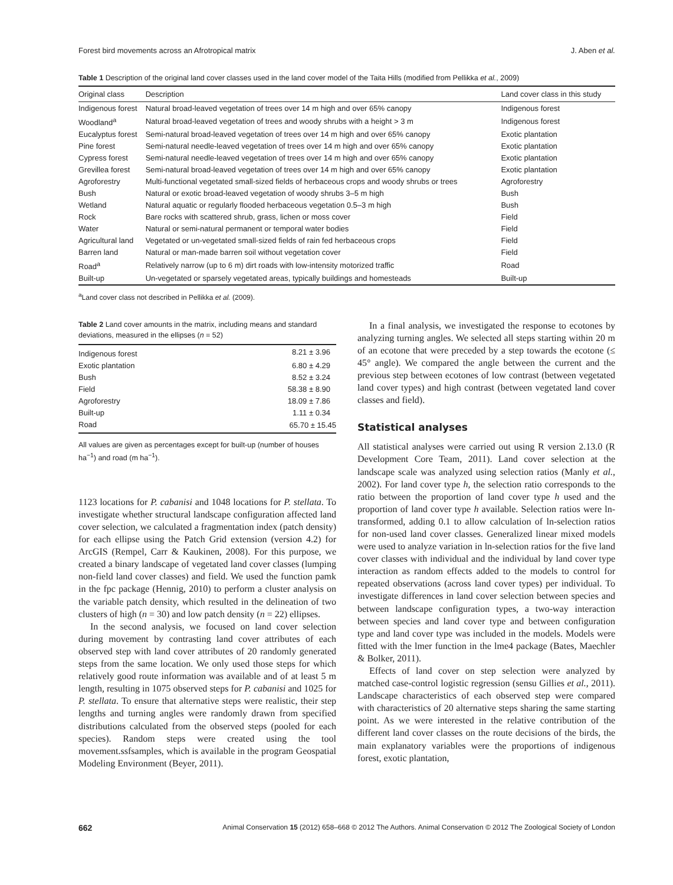Forest bird movements across an Afrotropical matrix J. Aben et al.
Table 1 Description of the original land cover classes used in the land cover model of the Taita Hills (modified from Pellikka et al., 2009)
| Original class | Description | Land cover class in this study |
| --- | --- | --- |
| Indigenous forest | Natural broad-leaved vegetation of trees over 14 m high and over 65% canopy | Indigenous forest |
| Woodland<sup>a</sup> | Natural broad-leaved vegetation of trees and woody shrubs with a height > 3 m | Indigenous forest |
| Eucalyptus forest | Semi-natural broad-leaved vegetation of trees over 14 m high and over 65% canopy | Exotic plantation |
| Pine forest | Semi-natural needle-leaved vegetation of trees over 14 m high and over 65% canopy | Exotic plantation |
| Cypress forest | Semi-natural needle-leaved vegetation of trees over 14 m high and over 65% canopy | Exotic plantation |
| Grevillea forest | Semi-natural broad-leaved vegetation of trees over 14 m high and over 65% canopy | Exotic plantation |
| Agroforestry | Multi-functional vegetated small-sized fields of herbaceous crops and woody shrubs or trees | Agroforestry |
| Bush | Natural or exotic broad-leaved vegetation of woody shrubs 3–5 m high | Bush |
| Wetland | Natural aquatic or regularly flooded herbaceous vegetation 0.5–3 m high | Bush |
| Rock | Bare rocks with scattered shrub, grass, lichen or moss cover | Field |
| Water | Natural or semi-natural permanent or temporal water bodies | Field |
| Agricultural land | Vegetated or un-vegetated small-sized fields of rain fed herbaceous crops | Field |
| Barren land | Natural or man-made barren soil without vegetation cover | Field |
| Road<sup>a</sup> | Relatively narrow (up to 6 m) dirt roads with low-intensity motorized traffic | Road |
| Built-up | Un-vegetated or sparsely vegetated areas, typically buildings and homesteads | Built-up |
<sup>a</sup> Land cover class not described in Pellikka et al. (2009).
Table 2 Land cover amounts in the matrix, including means and standard deviations, measured in the ellipses (n = 52)
| Indigenous forest | 8.21 ± 3.96 |
| Exotic plantation | 6.80 ± 4.29 |
| Bush | 8.52 ± 3.24 |
| Field | 58.38 ± 8.90 |
| Agroforestry | 18.09 ± 7.86 |
| Built-up | 1.11 ± 0.34 |
| Road | 65.70 ± 15.45 |
All values are given as percentages except for built-up (number of houses ha<sup>−1</sup>) and road (m ha<sup>−1</sup>).
1123 locations for P. cabanisi and 1048 locations for P. stellata. To investigate whether structural landscape configuration affected land cover selection, we calculated a fragmentation index (patch density) for each ellipse using the Patch Grid extension (version 4.2) for ArcGIS (Rempel, Carr & Kaukinen, 2008). For this purpose, we created a binary landscape of vegetated land cover classes (lumping non-field land cover classes) and field. We used the function pamk in the fpc package (Hennig, 2010) to perform a cluster analysis on the variable patch density, which resulted in the delineation of two clusters of high (n = 30) and low patch density (n = 22) ellipses.
In the second analysis, we focused on land cover selection during movement by contrasting land cover attributes of each observed step with land cover attributes of 20 randomly generated steps from the same location. We only used those steps for which relatively good route information was available and of at least 5 m length, resulting in 1075 observed steps for P. cabanisi and 1025 for P. stellata. To ensure that alternative steps were realistic, their step lengths and turning angles were randomly drawn from specified distributions calculated from the observed steps (pooled for each species). Random steps were created using the tool movement.ssfsamples, which is available in the program Geospatial Modeling Environment (Beyer, 2011).
In a final analysis, we investigated the response to ecotones by analyzing turning angles. We selected all steps starting within 20 m of an ecotone that were preceded by a step towards the ecotone (≤ 45° angle). We compared the angle between the current and the previous step between ecotones of low contrast (between vegetated land cover types) and high contrast (between vegetated land cover classes and field).
Statistical analyses
All statistical analyses were carried out using R version 2.13.0 (R Development Core Team, 2011). Land cover selection at the landscape scale was analyzed using selection ratios (Manly et al., 2002). For land cover type h, the selection ratio corresponds to the ratio between the proportion of land cover type h used and the proportion of land cover type h available. Selection ratios were ln-transformed, adding 0.1 to allow calculation of ln-selection ratios for non-used land cover classes. Generalized linear mixed models were used to analyze variation in ln-selection ratios for the five land cover classes with individual and the individual by land cover type interaction as random effects added to the models to control for repeated observations (across land cover types) per individual. To investigate differences in land cover selection between species and between landscape configuration types, a two-way interaction between species and land cover type and between configuration type and land cover type was included in the models. Models were fitted with the lmer function in the lme4 package (Bates, Maechler & Bolker, 2011).
Effects of land cover on step selection were analyzed by matched case-control logistic regression (sensu Gillies et al., 2011). Landscape characteristics of each observed step were compared with characteristics of 20 alternative steps sharing the same starting point. As we were interested in the relative contribution of the different land cover classes on the route decisions of the birds, the main explanatory variables were the proportions of indigenous forest, exotic plantation,
662 Animal Conservation 15 (2012) 658–668 © 2012 The Authors. Animal Conservation © 2012 The Zoological Society of London